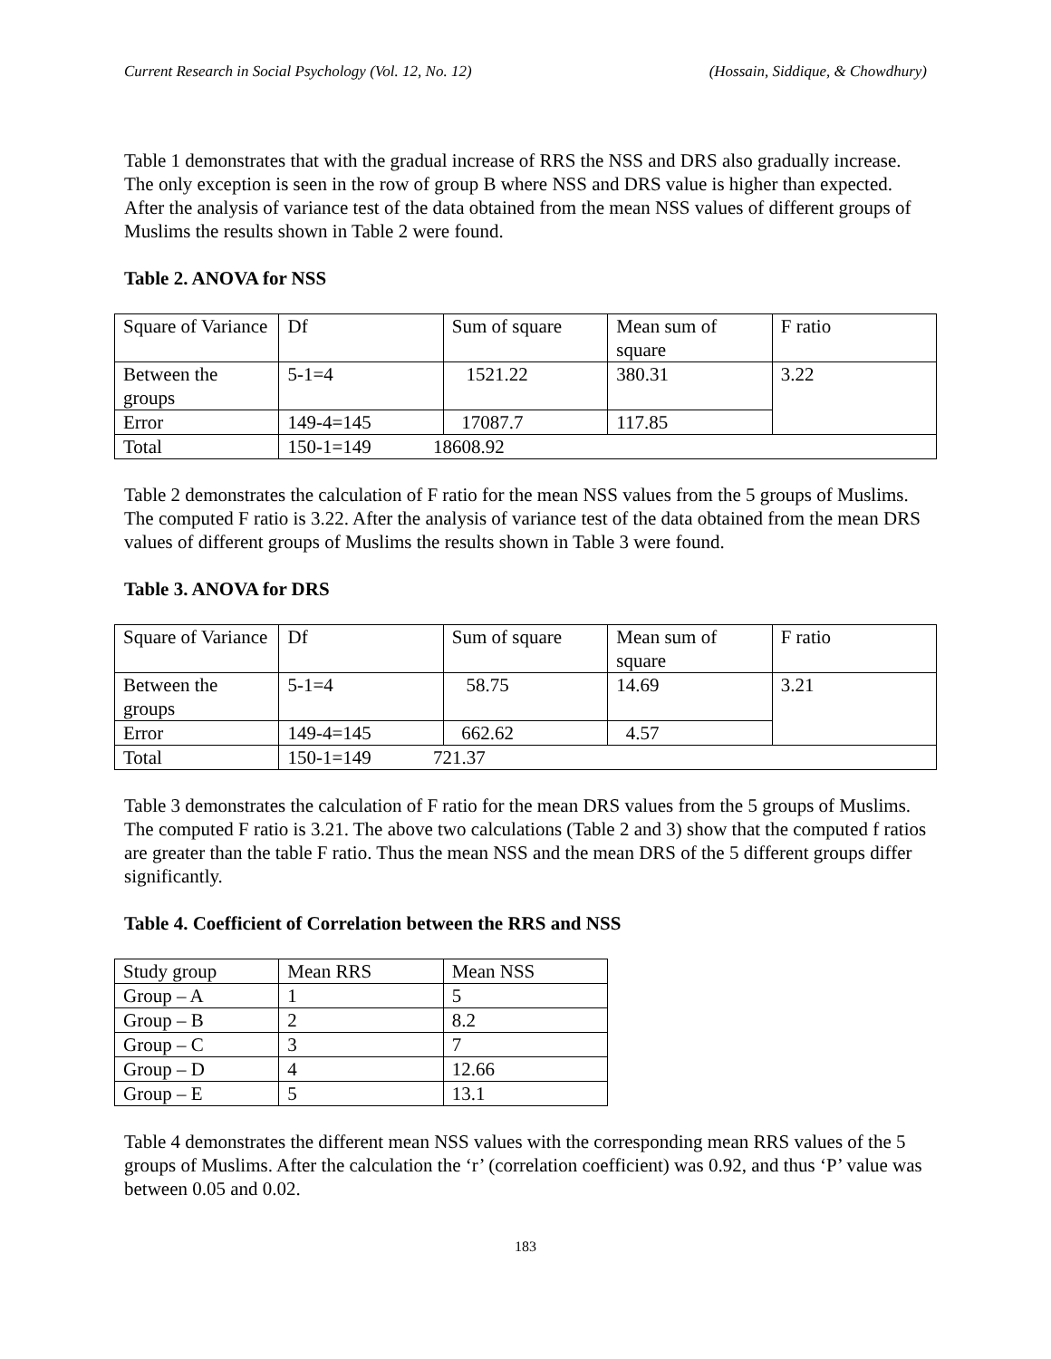Current Research in Social Psychology (Vol. 12, No. 12) (Hossain, Siddique, & Chowdhury)
Table 1 demonstrates that with the gradual increase of RRS the NSS and DRS also gradually increase. The only exception is seen in the row of group B where NSS and DRS value is higher than expected. After the analysis of variance test of the data obtained from the mean NSS values of different groups of Muslims the results shown in Table 2 were found.
Table 2. ANOVA for NSS
| Square of Variance | Df | Sum of square | Mean sum of square | F ratio |
| Between the groups | 5-1=4 | 1521.22 | 380.31 | 3.22 |
| Error | 149-4=145 | 17087.7 | 117.85 | |
| Total | 150-1=149 18608.92 | | | |
Table 2 demonstrates the calculation of F ratio for the mean NSS values from the 5 groups of Muslims. The computed F ratio is 3.22. After the analysis of variance test of the data obtained from the mean DRS values of different groups of Muslims the results shown in Table 3 were found.
Table 3. ANOVA for DRS
| Square of Variance | Df | Sum of square | Mean sum of square | F ratio |
| Between the groups | 5-1=4 | 58.75 | 14.69 | 3.21 |
| Error | 149-4=145 | 662.62 | 4.57 | |
| Total | 150-1=149 721.37 | | | |
Table 3 demonstrates the calculation of F ratio for the mean DRS values from the 5 groups of Muslims. The computed F ratio is 3.21. The above two calculations (Table 2 and 3) show that the computed f ratios are greater than the table F ratio. Thus the mean NSS and the mean DRS of the 5 different groups differ significantly.
Table 4. Coefficient of Correlation between the RRS and NSS
| Study group | Mean RRS | Mean NSS |
| Group – A | 1 | 5 |
| Group – B | 2 | 8.2 |
| Group – C | 3 | 7 |
| Group – D | 4 | 12.66 |
| Group – E | 5 | 13.1 |
Table 4 demonstrates the different mean NSS values with the corresponding mean RRS values of the 5 groups of Muslims. After the calculation the ‘r’ (correlation coefficient) was 0.92, and thus ‘P’ value was between 0.05 and 0.02.
183